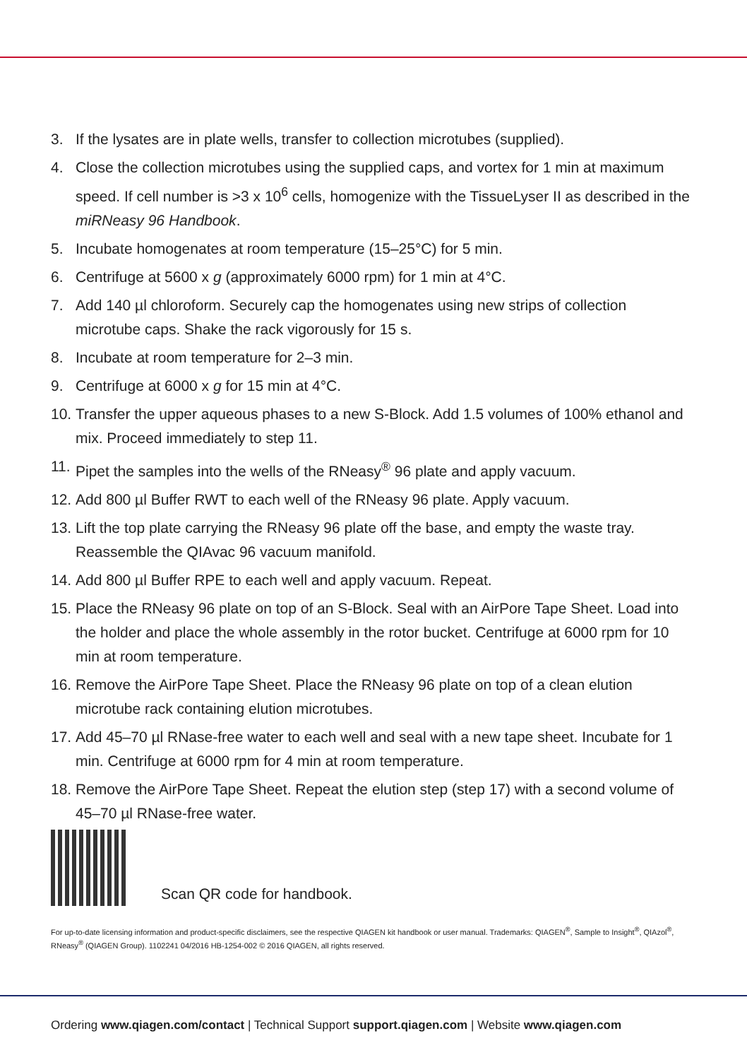3. If the lysates are in plate wells, transfer to collection microtubes (supplied).
4. Close the collection microtubes using the supplied caps, and vortex for 1 min at maximum speed. If cell number is >3 x 10<sup>6</sup> cells, homogenize with the TissueLyser II as described in the miRNeasy 96 Handbook.
5. Incubate homogenates at room temperature (15–25°C) for 5 min.
6. Centrifuge at 5600 x g (approximately 6000 rpm) for 1 min at 4°C.
7. Add 140 µl chloroform. Securely cap the homogenates using new strips of collection microtube caps. Shake the rack vigorously for 15 s.
8. Incubate at room temperature for 2–3 min.
9. Centrifuge at 6000 x g for 15 min at 4°C.
10. Transfer the upper aqueous phases to a new S-Block. Add 1.5 volumes of 100% ethanol and mix. Proceed immediately to step 11.
11. Pipet the samples into the wells of the RNeasy<sup>®</sup> 96 plate and apply vacuum.
12. Add 800 µl Buffer RWT to each well of the RNeasy 96 plate. Apply vacuum.
13. Lift the top plate carrying the RNeasy 96 plate off the base, and empty the waste tray. Reassemble the QIAvac 96 vacuum manifold.
14. Add 800 µl Buffer RPE to each well and apply vacuum. Repeat.
15. Place the RNeasy 96 plate on top of an S-Block. Seal with an AirPore Tape Sheet. Load into the holder and place the whole assembly in the rotor bucket. Centrifuge at 6000 rpm for 10 min at room temperature.
16. Remove the AirPore Tape Sheet. Place the RNeasy 96 plate on top of a clean elution microtube rack containing elution microtubes.
17. Add 45–70 µl RNase-free water to each well and seal with a new tape sheet. Incubate for 1 min. Centrifuge at 6000 rpm for 4 min at room temperature.
18. Remove the AirPore Tape Sheet. Repeat the elution step (step 17) with a second volume of 45–70 µl RNase-free water.
Scan QR code for handbook.
For up-to-date licensing information and product-specific disclaimers, see the respective QIAGEN kit handbook or user manual. Trademarks: QIAGEN<sup>®</sup>, Sample to Insight<sup>®</sup>, QIAzol<sup>®</sup>, RNeasy<sup>®</sup> (QIAGEN Group). 1102241 04/2016 HB-1254-002 © 2016 QIAGEN, all rights reserved.
Ordering www.qiagen.com/contact | Technical Support support.qiagen.com | Website www.qiagen.com